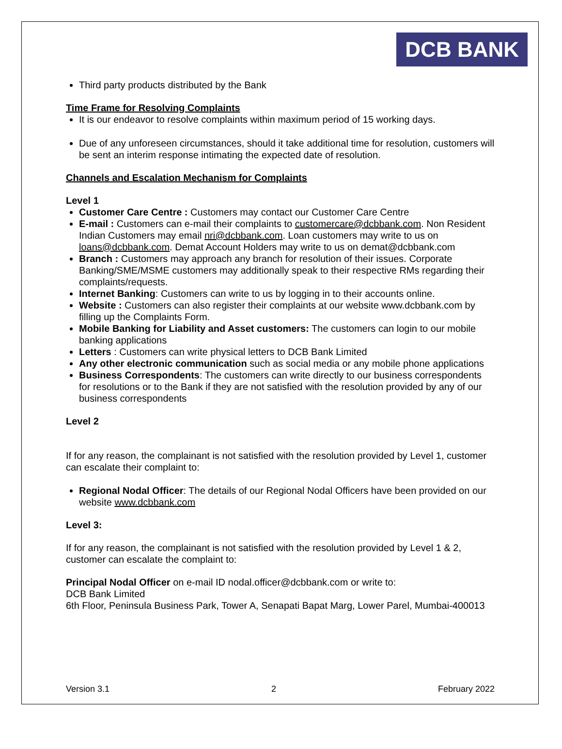DCB BANK
Third party products distributed by the Bank
Time Frame for Resolving Complaints
It is our endeavor to resolve complaints within maximum period of 15 working days.
Due of any unforeseen circumstances, should it take additional time for resolution, customers will be sent an interim response intimating the expected date of resolution.
Channels and Escalation Mechanism for Complaints
Level 1
Customer Care Centre : Customers may contact our Customer Care Centre
E-mail : Customers can e-mail their complaints to customercare@dcbbank.com. Non Resident Indian Customers may email nri@dcbbank.com. Loan customers may write to us on loans@dcbbank.com. Demat Account Holders may write to us on demat@dcbbank.com
Branch : Customers may approach any branch for resolution of their issues. Corporate Banking/SME/MSME customers may additionally speak to their respective RMs regarding their complaints/requests.
Internet Banking: Customers can write to us by logging in to their accounts online.
Website : Customers can also register their complaints at our website www.dcbbank.com by filling up the Complaints Form.
Mobile Banking for Liability and Asset customers: The customers can login to our mobile banking applications
Letters : Customers can write physical letters to DCB Bank Limited
Any other electronic communication such as social media or any mobile phone applications
Business Correspondents: The customers can write directly to our business correspondents for resolutions or to the Bank if they are not satisfied with the resolution provided by any of our business correspondents
Level 2
If for any reason, the complainant is not satisfied with the resolution provided by Level 1, customer can escalate their complaint to:
Regional Nodal Officer: The details of our Regional Nodal Officers have been provided on our website www.dcbbank.com
Level 3:
If for any reason, the complainant is not satisfied with the resolution provided by Level 1 & 2, customer can escalate the complaint to:
Principal Nodal Officer on e-mail ID nodal.officer@dcbbank.com or write to:
DCB Bank Limited
6th Floor, Peninsula Business Park, Tower A, Senapati Bapat Marg, Lower Parel, Mumbai-400013
Version 3.1 2 February 2022